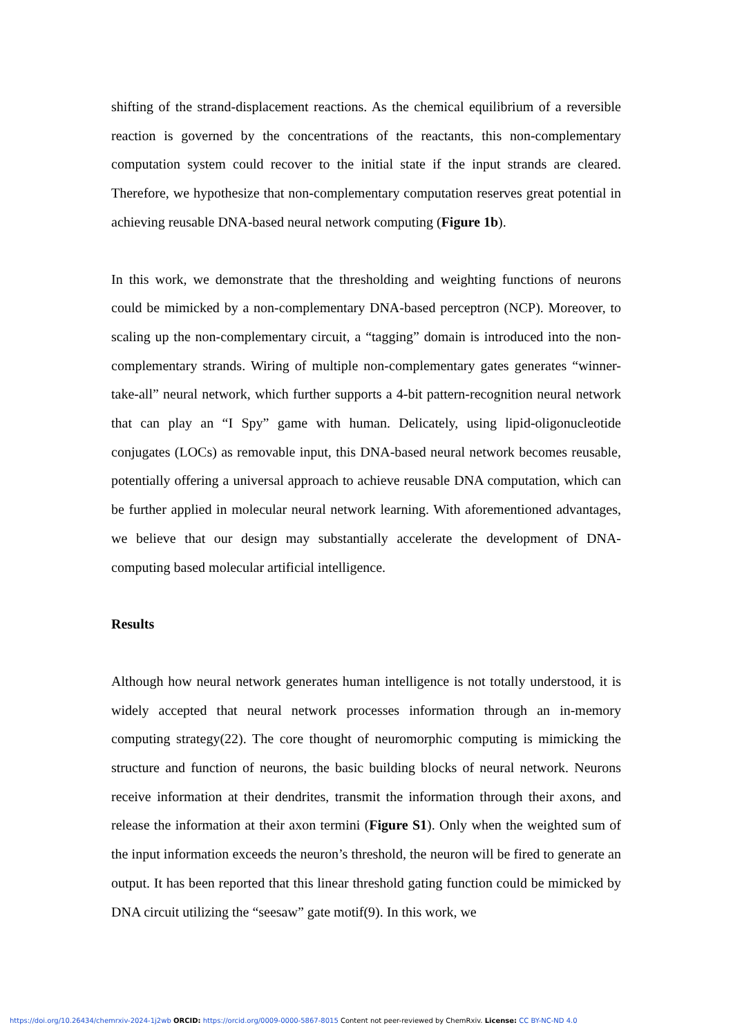shifting of the strand-displacement reactions. As the chemical equilibrium of a reversible reaction is governed by the concentrations of the reactants, this non-complementary computation system could recover to the initial state if the input strands are cleared. Therefore, we hypothesize that non-complementary computation reserves great potential in achieving reusable DNA-based neural network computing (Figure 1b).
In this work, we demonstrate that the thresholding and weighting functions of neurons could be mimicked by a non-complementary DNA-based perceptron (NCP). Moreover, to scaling up the non-complementary circuit, a “tagging” domain is introduced into the non-complementary strands. Wiring of multiple non-complementary gates generates “winner-take-all” neural network, which further supports a 4-bit pattern-recognition neural network that can play an “I Spy” game with human. Delicately, using lipid-oligonucleotide conjugates (LOCs) as removable input, this DNA-based neural network becomes reusable, potentially offering a universal approach to achieve reusable DNA computation, which can be further applied in molecular neural network learning. With aforementioned advantages, we believe that our design may substantially accelerate the development of DNA-computing based molecular artificial intelligence.
Results
Although how neural network generates human intelligence is not totally understood, it is widely accepted that neural network processes information through an in-memory computing strategy(22). The core thought of neuromorphic computing is mimicking the structure and function of neurons, the basic building blocks of neural network. Neurons receive information at their dendrites, transmit the information through their axons, and release the information at their axon termini (Figure S1). Only when the weighted sum of the input information exceeds the neuron’s threshold, the neuron will be fired to generate an output. It has been reported that this linear threshold gating function could be mimicked by DNA circuit utilizing the “seesaw” gate motif(9). In this work, we
https://doi.org/10.26434/chemrxiv-2024-1j2wb ORCID: https://orcid.org/0009-0000-5867-8015 Content not peer-reviewed by ChemRxiv. License: CC BY-NC-ND 4.0